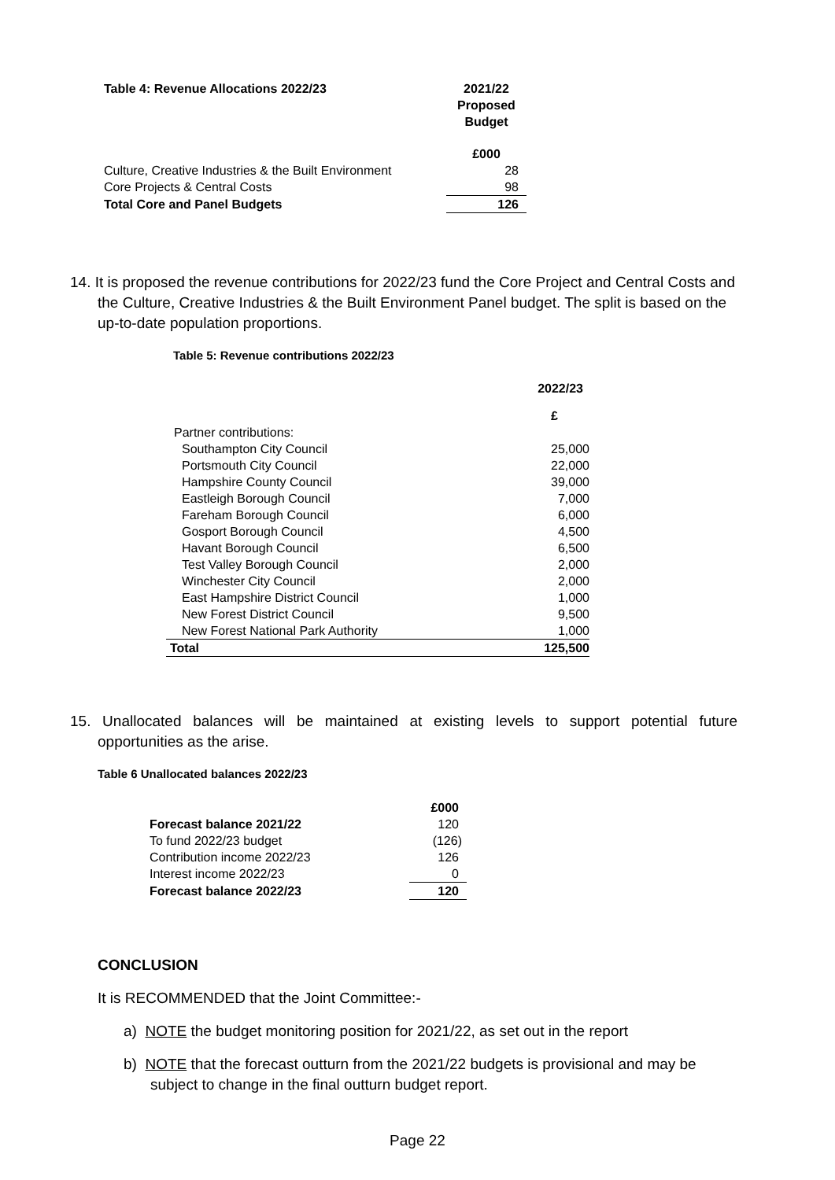| Table 4: Revenue Allocations 2022/23 | 2021/22 Proposed Budget |
| --- | --- |
| | £000 |
| Culture, Creative Industries & the Built Environment | 28 |
| Core Projects & Central Costs | 98 |
| Total Core and Panel Budgets | 126 |
14. It is proposed the revenue contributions for 2022/23 fund the Core Project and Central Costs and the Culture, Creative Industries & the Built Environment Panel budget. The split is based on the up-to-date population proportions.
Table 5: Revenue contributions 2022/23
| | 2022/23 |
| | £ |
| Partner contributions: | |
| Southampton City Council | 25,000 |
| Portsmouth City Council | 22,000 |
| Hampshire County Council | 39,000 |
| Eastleigh Borough Council | 7,000 |
| Fareham Borough Council | 6,000 |
| Gosport Borough Council | 4,500 |
| Havant Borough Council | 6,500 |
| Test Valley Borough Council | 2,000 |
| Winchester City Council | 2,000 |
| East Hampshire District Council | 1,000 |
| New Forest District Council | 9,500 |
| New Forest National Park Authority | 1,000 |
| Total | 125,500 |
15. Unallocated balances will be maintained at existing levels to support potential future opportunities as the arise.
Table 6 Unallocated balances 2022/23
| | £000 |
| Forecast balance 2021/22 | 120 |
| To fund 2022/23 budget | (126) |
| Contribution income 2022/23 | 126 |
| Interest income 2022/23 | 0 |
| Forecast balance 2022/23 | 120 |
CONCLUSION
It is RECOMMENDED that the Joint Committee:-
a) NOTE the budget monitoring position for 2021/22, as set out in the report
b) NOTE that the forecast outturn from the 2021/22 budgets is provisional and may be subject to change in the final outturn budget report.
Page 22